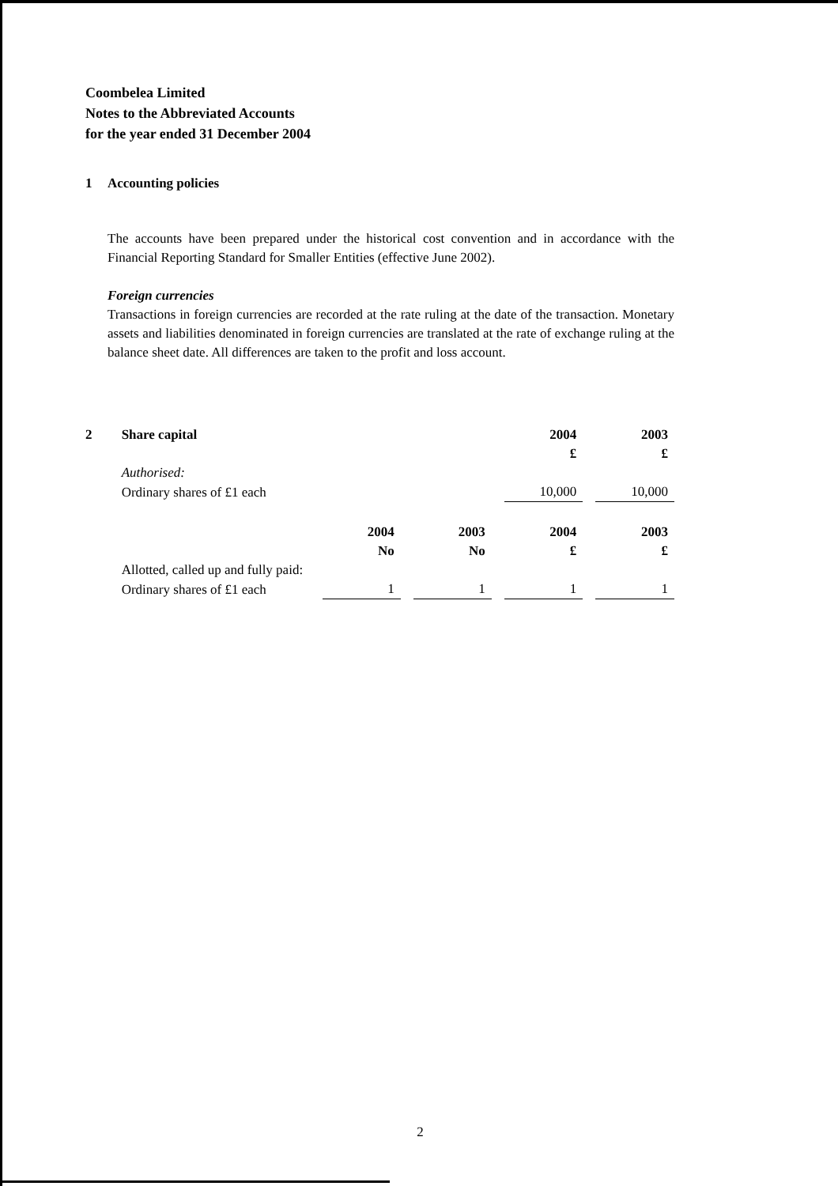Coombelea Limited
Notes to the Abbreviated Accounts
for the year ended 31 December 2004
1 Accounting policies
The accounts have been prepared under the historical cost convention and in accordance with the Financial Reporting Standard for Smaller Entities (effective June 2002).
Foreign currencies
Transactions in foreign currencies are recorded at the rate ruling at the date of the transaction. Monetary assets and liabilities denominated in foreign currencies are translated at the rate of exchange ruling at the balance sheet date. All differences are taken to the profit and loss account.
| 2 | Share capital | | | 2004 | 2003 |
| | | | | £ | £ |
| | Authorised: | | | | |
| | Ordinary shares of £1 each | | | 10,000 | 10,000 |
| | | 2004 | 2003 | 2004 | 2003 |
| | | No | No | £ | £ |
| | Allotted, called up and fully paid: | | | | |
| | Ordinary shares of £1 each | 1 | 1 | 1 | 1 |
2